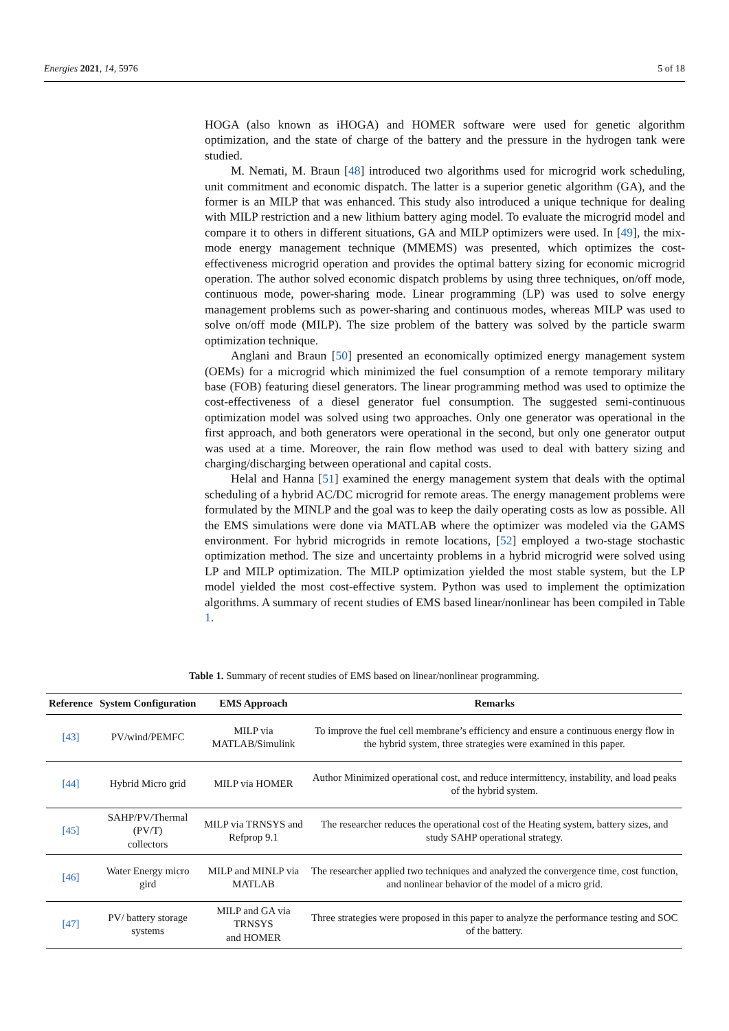Energies 2021, 14, 5976 5 of 18
HOGA (also known as iHOGA) and HOMER software were used for genetic algorithm optimization, and the state of charge of the battery and the pressure in the hydrogen tank were studied.
M. Nemati, M. Braun [48] introduced two algorithms used for microgrid work scheduling, unit commitment and economic dispatch. The latter is a superior genetic algorithm (GA), and the former is an MILP that was enhanced. This study also introduced a unique technique for dealing with MILP restriction and a new lithium battery aging model. To evaluate the microgrid model and compare it to others in different situations, GA and MILP optimizers were used. In [49], the mix-mode energy management technique (MMEMS) was presented, which optimizes the cost-effectiveness microgrid operation and provides the optimal battery sizing for economic microgrid operation. The author solved economic dispatch problems by using three techniques, on/off mode, continuous mode, power-sharing mode. Linear programming (LP) was used to solve energy management problems such as power-sharing and continuous modes, whereas MILP was used to solve on/off mode (MILP). The size problem of the battery was solved by the particle swarm optimization technique.
Anglani and Braun [50] presented an economically optimized energy management system (OEMs) for a microgrid which minimized the fuel consumption of a remote temporary military base (FOB) featuring diesel generators. The linear programming method was used to optimize the cost-effectiveness of a diesel generator fuel consumption. The suggested semi-continuous optimization model was solved using two approaches. Only one generator was operational in the first approach, and both generators were operational in the second, but only one generator output was used at a time. Moreover, the rain flow method was used to deal with battery sizing and charging/discharging between operational and capital costs.
Helal and Hanna [51] examined the energy management system that deals with the optimal scheduling of a hybrid AC/DC microgrid for remote areas. The energy management problems were formulated by the MINLP and the goal was to keep the daily operating costs as low as possible. All the EMS simulations were done via MATLAB where the optimizer was modeled via the GAMS environment. For hybrid microgrids in remote locations, [52] employed a two-stage stochastic optimization method. The size and uncertainty problems in a hybrid microgrid were solved using LP and MILP optimization. The MILP optimization yielded the most stable system, but the LP model yielded the most cost-effective system. Python was used to implement the optimization algorithms. A summary of recent studies of EMS based linear/nonlinear has been compiled in Table 1.
Table 1. Summary of recent studies of EMS based on linear/nonlinear programming.
| Reference | System Configuration | EMS Approach | Remarks |
| --- | --- | --- | --- |
| [43] | PV/wind/PEMFC | MILP via MATLAB/Simulink | To improve the fuel cell membrane’s efficiency and ensure a continuous energy flow in the hybrid system, three strategies were examined in this paper. |
| [44] | Hybrid Micro grid | MILP via HOMER | Author Minimized operational cost, and reduce intermittency, instability, and load peaks of the hybrid system. |
| [45] | SAHP/PV/Thermal (PV/T) collectors | MILP via TRNSYS and Refprop 9.1 | The researcher reduces the operational cost of the Heating system, battery sizes, and study SAHP operational strategy. |
| [46] | Water Energy micro gird | MILP and MINLP via MATLAB | The researcher applied two techniques and analyzed the convergence time, cost function, and nonlinear behavior of the model of a micro grid. |
| [47] | PV/ battery storage systems | MILP and GA via TRNSYS and HOMER | Three strategies were proposed in this paper to analyze the performance testing and SOC of the battery. |